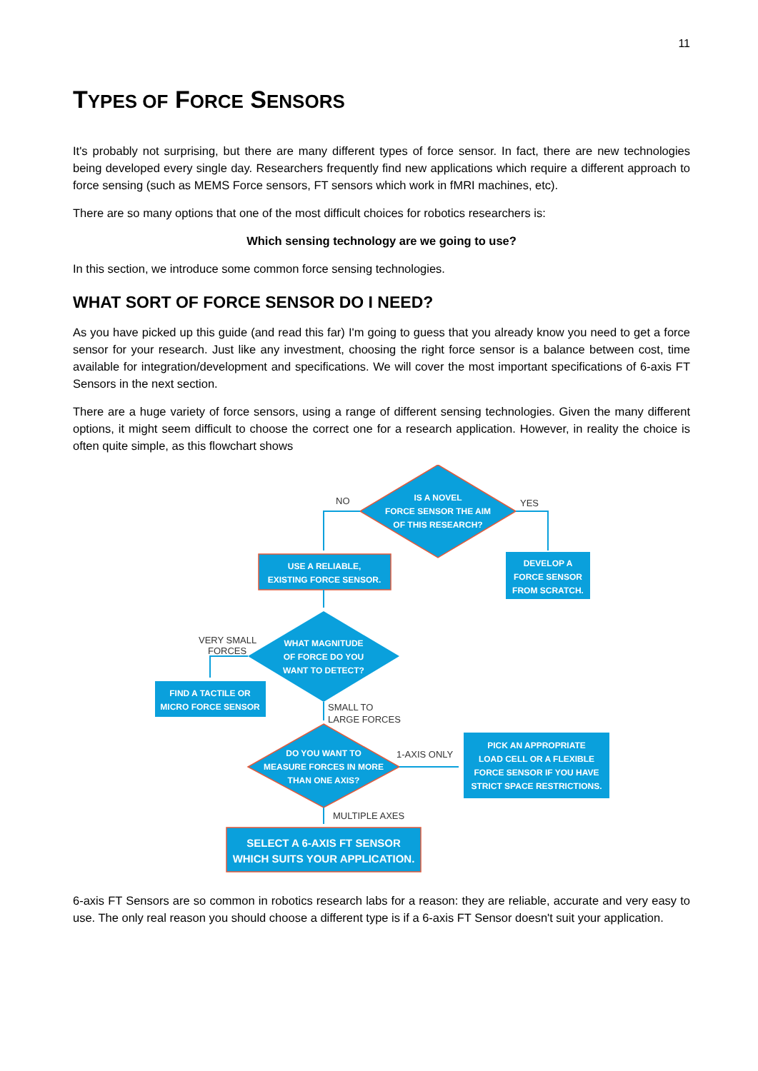11
TYPES OF FORCE SENSORS
It's probably not surprising, but there are many different types of force sensor. In fact, there are new technologies being developed every single day. Researchers frequently find new applications which require a different approach to force sensing (such as MEMS Force sensors, FT sensors which work in fMRI machines, etc).
There are so many options that one of the most difficult choices for robotics researchers is:
Which sensing technology are we going to use?
In this section, we introduce some common force sensing technologies.
WHAT SORT OF FORCE SENSOR DO I NEED?
As you have picked up this guide (and read this far) I'm going to guess that you already know you need to get a force sensor for your research. Just like any investment, choosing the right force sensor is a balance between cost, time available for integration/development and specifications. We will cover the most important specifications of 6-axis FT Sensors in the next section.
There are a huge variety of force sensors, using a range of different sensing technologies. Given the many different options, it might seem difficult to choose the correct one for a research application. However, in reality the choice is often quite simple, as this flowchart shows
IS A NOVEL
FORCE SENSOR THE AIM
OF THIS RESEARCH?
USE A RELIABLE,
EXISTING FORCE SENSOR.
DEVELOP A
FORCE SENSOR
FROM SCRATCH.
WHAT MAGNITUDE
OF FORCE DO YOU
WANT TO DETECT?
FIND A TACTILE OR
MICRO FORCE SENSOR
DO YOU WANT TO
MEASURE FORCES IN MORE
THAN ONE AXIS?
PICK AN APPROPRIATE
LOAD CELL OR A FLEXIBLE
FORCE SENSOR IF YOU HAVE
STRICT SPACE RESTRICTIONS.
SELECT A 6-AXIS FT SENSOR
WHICH SUITS YOUR APPLICATION.
NO
YES
VERY SMALL
FORCES
SMALL TO
LARGE FORCES
1-AXIS ONLY
MULTIPLE AXES
6-axis FT Sensors are so common in robotics research labs for a reason: they are reliable, accurate and very easy to use. The only real reason you should choose a different type is if a 6-axis FT Sensor doesn't suit your application.